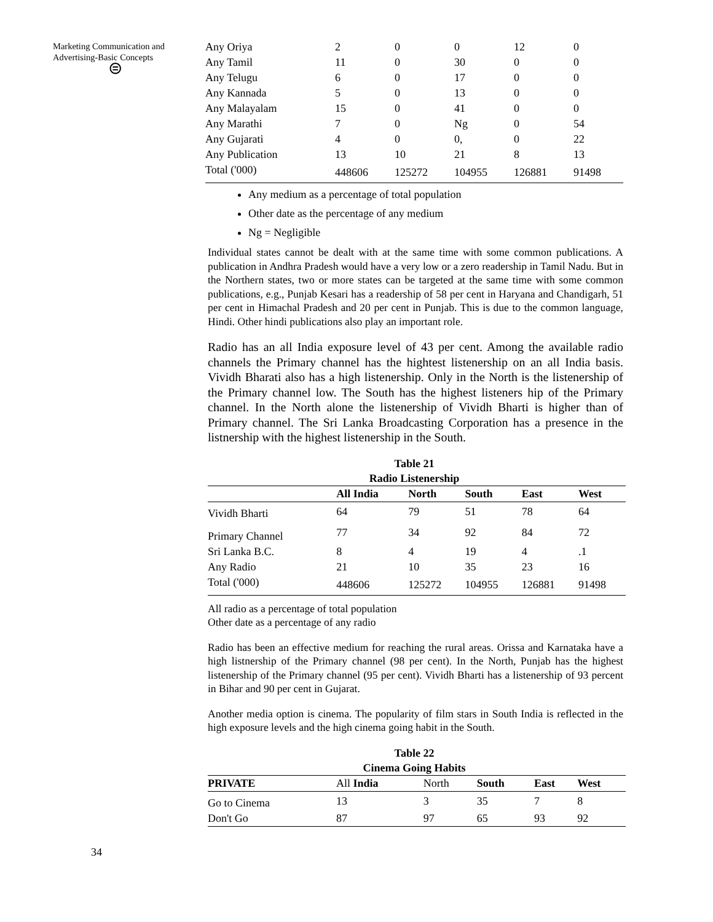Marketing Communication and Advertising-Basic Concepts
⊜
| Any Oriya | 2 | 0 | 0 | 12 | 0 |
| Any Tamil | 11 | 0 | 30 | 0 | 0 |
| Any Telugu | 6 | 0 | 17 | 0 | 0 |
| Any Kannada | 5 | 0 | 13 | 0 | 0 |
| Any Malayalam | 15 | 0 | 41 | 0 | 0 |
| Any Marathi | 7 | 0 | Ng | 0 | 54 |
| Any Gujarati | 4 | 0 | 0, | 0 | 22 |
| Any Publication | 13 | 10 | 21 | 8 | 13 |
| Total ('000) | 448606 | 125272 | 104955 | 126881 | 91498 |
Any medium as a percentage of total population
Other date as the percentage of any medium
Ng = Negligible
Individual states cannot be dealt with at the same time with some common publications. A publication in Andhra Pradesh would have a very low or a zero readership in Tamil Nadu. But in the Northern states, two or more states can be targeted at the same time with some common publications, e.g., Punjab Kesari has a readership of 58 per cent in Haryana and Chandigarh, 51 per cent in Himachal Pradesh and 20 per cent in Punjab. This is due to the common language, Hindi. Other hindi publications also play an important role.
Radio has an all India exposure level of 43 per cent. Among the available radio channels the Primary channel has the hightest listenership on an all India basis. Vividh Bharati also has a high listenership. Only in the North is the listenership of the Primary channel low. The South has the highest listeners hip of the Primary channel. In the North alone the listenership of Vividh Bharti is higher than of Primary channel. The Sri Lanka Broadcasting Corporation has a presence in the listnership with the highest listenership in the South.
Table 21
Radio Listenership
| | All India | North | South | East | West |
| --- | --- | --- | --- | --- | --- |
| Vividh Bharti | 64 | 79 | 51 | 78 | 64 |
| Primary Channel | 77 | 34 | 92 | 84 | 72 |
| Sri Lanka B.C. | 8 | 4 | 19 | 4 | .1 |
| Any Radio | 21 | 10 | 35 | 23 | 16 |
| Total ('000) | 448606 | 125272 | 104955 | 126881 | 91498 |
All radio as a percentage of total population
Other date as a percentage of any radio
Radio has been an effective medium for reaching the rural areas. Orissa and Karnataka have a high listnership of the Primary channel (98 per cent). In the North, Punjab has the highest listenership of the Primary channel (95 per cent). Vividh Bharti has a listenership of 93 percent in Bihar and 90 per cent in Gujarat.
Another media option is cinema. The popularity of film stars in South India is reflected in the high exposure levels and the high cinema going habit in the South.
Table 22
Cinema Going Habits
| PRIVATE | All India | North | South | East | West |
| Go to Cinema | 13 | 3 | 35 | 7 | 8 |
| Don't Go | 87 | 97 | 65 | 93 | 92 |
34